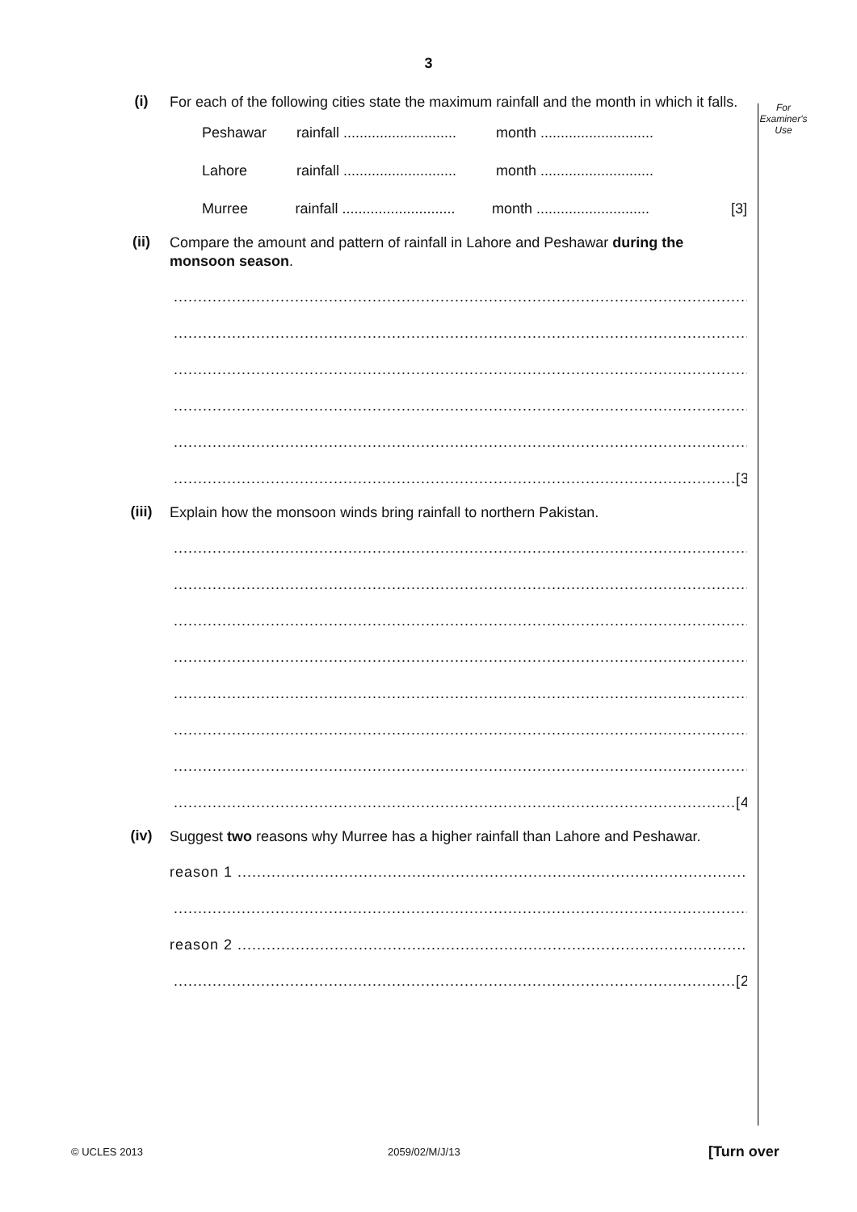3
For
Examiner's
Use
(i)
For each of the following cities state the maximum rainfall and the month in which it falls.
Peshawar rainfall ............................ month ............................
Lahore rainfall ............................ month ............................
Murree rainfall ............................ month ............................ [3]
(ii)
Compare the amount and pattern of rainfall in Lahore and Peshawar during the monsoon season.
.......................................................................................................................
.......................................................................................................................
.......................................................................................................................
.......................................................................................................................
.......................................................................................................................
....................................................................................................................[3]
(iii)
Explain how the monsoon winds bring rainfall to northern Pakistan.
.......................................................................................................................
.......................................................................................................................
.......................................................................................................................
.......................................................................................................................
.......................................................................................................................
.......................................................................................................................
.......................................................................................................................
....................................................................................................................[4]
(iv)
Suggest two reasons why Murree has a higher rainfall than Lahore and Peshawar.
reason 1 ..............................................................................................................
.......................................................................................................................
reason 2 .............................................................................................................
....................................................................................................................[2]
© UCLES 2013 2059/02/M/J/13 [Turn over